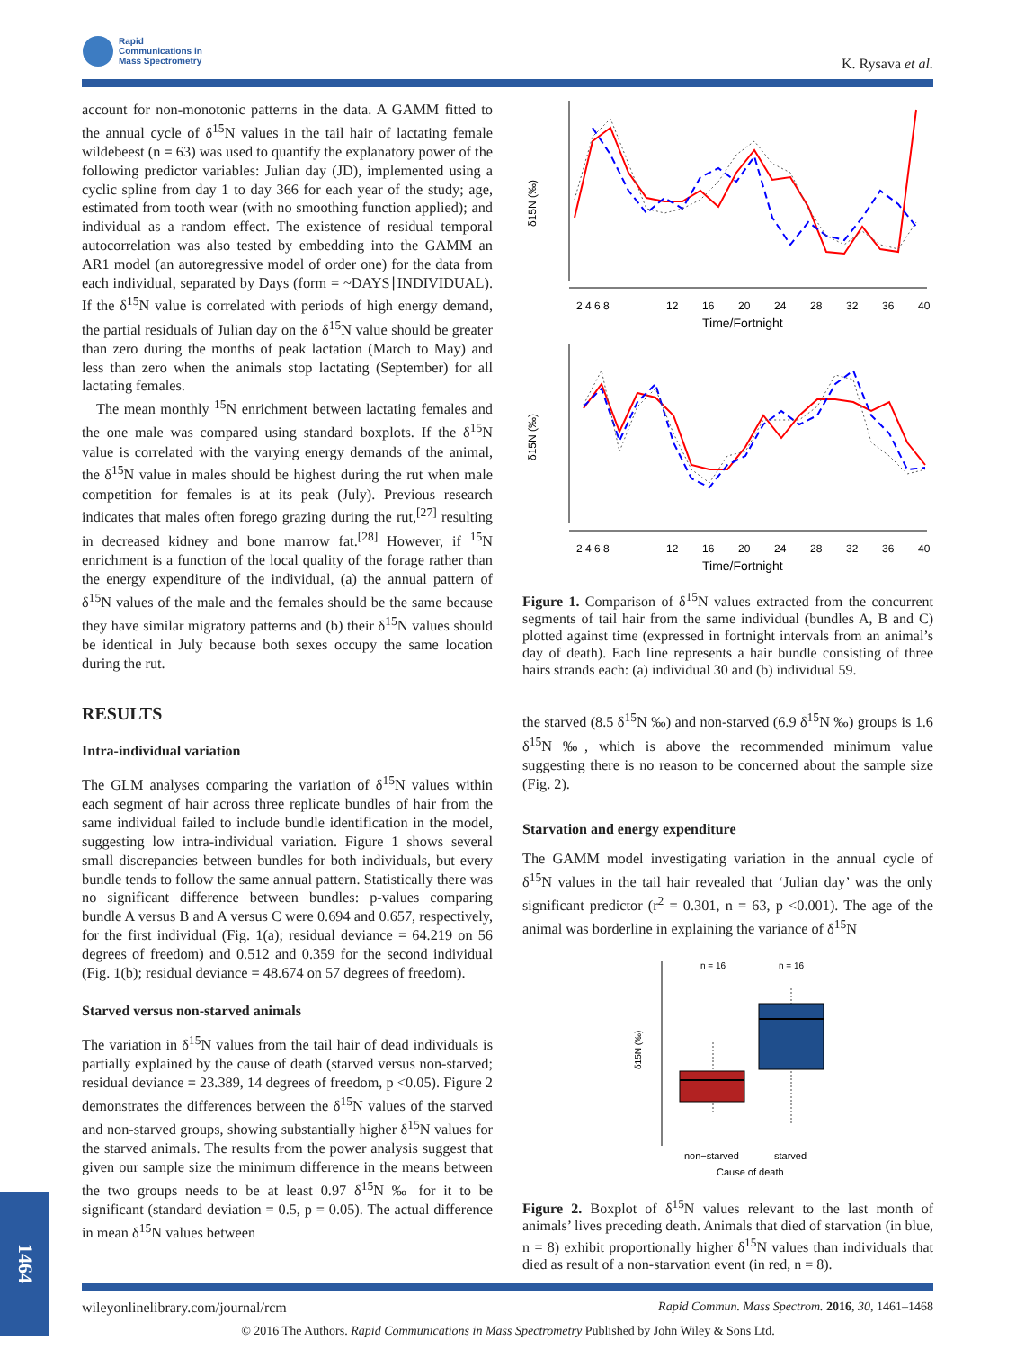Rapid
Communications in
Mass Spectrometry
K. Rysava et al.
account for non-monotonic patterns in the data. A GAMM fitted to the annual cycle of δ<sup>15</sup>N values in the tail hair of lactating female wildebeest (n = 63) was used to quantify the explanatory power of the following predictor variables: Julian day (JD), implemented using a cyclic spline from day 1 to day 366 for each year of the study; age, estimated from tooth wear (with no smoothing function applied); and individual as a random effect. The existence of residual temporal autocorrelation was also tested by embedding into the GAMM an AR1 model (an autoregressive model of order one) for the data from each individual, separated by Days (form = ~DAYS∣INDIVIDUAL). If the δ<sup>15</sup>N value is correlated with periods of high energy demand, the partial residuals of Julian day on the δ<sup>15</sup>N value should be greater than zero during the months of peak lactation (March to May) and less than zero when the animals stop lactating (September) for all lactating females.
The mean monthly <sup>15</sup>N enrichment between lactating females and the one male was compared using standard boxplots. If the δ<sup>15</sup>N value is correlated with the varying energy demands of the animal, the δ<sup>15</sup>N value in males should be highest during the rut when male competition for females is at its peak (July). Previous research indicates that males often forego grazing during the rut,<sup>[27]</sup> resulting in decreased kidney and bone marrow fat.<sup>[28]</sup> However, if <sup>15</sup>N enrichment is a function of the local quality of the forage rather than the energy expenditure of the individual, (a) the annual pattern of δ<sup>15</sup>N values of the male and the females should be the same because they have similar migratory patterns and (b) their δ<sup>15</sup>N values should be identical in July because both sexes occupy the same location during the rut.
RESULTS
Intra-individual variation
The GLM analyses comparing the variation of δ<sup>15</sup>N values within each segment of hair across three replicate bundles of hair from the same individual failed to include bundle identification in the model, suggesting low intra-individual variation. Figure 1 shows several small discrepancies between bundles for both individuals, but every bundle tends to follow the same annual pattern. Statistically there was no significant difference between bundles: p-values comparing bundle A versus B and A versus C were 0.694 and 0.657, respectively, for the first individual (Fig. 1(a); residual deviance = 64.219 on 56 degrees of freedom) and 0.512 and 0.359 for the second individual (Fig. 1(b); residual deviance = 48.674 on 57 degrees of freedom).
Starved versus non-starved animals
The variation in δ<sup>15</sup>N values from the tail hair of dead individuals is partially explained by the cause of death (starved versus non-starved; residual deviance = 23.389, 14 degrees of freedom, p <0.05). Figure 2 demonstrates the differences between the δ<sup>15</sup>N values of the starved and non-starved groups, showing substantially higher δ<sup>15</sup>N values for the starved animals. The results from the power analysis suggest that given our sample size the minimum difference in the means between the two groups needs to be at least 0.97 δ<sup>15</sup>N ‰ for it to be significant (standard deviation = 0.5, p = 0.05). The actual difference in mean δ<sup>15</sup>N values between
δ15N (‰)
2 4 6 8
12
16
20
24
28
32
36
40
Time/Fortnight
δ15N (‰)
2 4 6 8
12
16
20
24
28
32
36
40
Time/Fortnight
Figure 1. Comparison of δ<sup>15</sup>N values extracted from the concurrent segments of tail hair from the same individual (bundles A, B and C) plotted against time (expressed in fortnight intervals from an animal’s day of death). Each line represents a hair bundle consisting of three hairs strands each: (a) individual 30 and (b) individual 59.
the starved (8.5 δ<sup>15</sup>N ‰) and non-starved (6.9 δ<sup>15</sup>N ‰) groups is 1.6 δ<sup>15</sup>N ‰, which is above the recommended minimum value suggesting there is no reason to be concerned about the sample size (Fig. 2).
Starvation and energy expenditure
The GAMM model investigating variation in the annual cycle of δ<sup>15</sup>N values in the tail hair revealed that ‘Julian day’ was the only significant predictor (r<sup>2</sup> = 0.301, n = 63, p <0.001). The age of the animal was borderline in explaining the variance of δ<sup>15</sup>N
δ15N (‰)
n = 16
n = 16
non−starved
starved
Cause of death
Figure 2. Boxplot of δ<sup>15</sup>N values relevant to the last month of animals’ lives preceding death. Animals that died of starvation (in blue, n = 8) exhibit proportionally higher δ<sup>15</sup>N values than individuals that died as result of a non-starvation event (in red, n = 8).
1464
wileyonlinelibrary.com/journal/rcm Rapid Commun. Mass Spectrom. 2016, 30, 1461–1468
© 2016 The Authors. Rapid Communications in Mass Spectrometry Published by John Wiley & Sons Ltd.